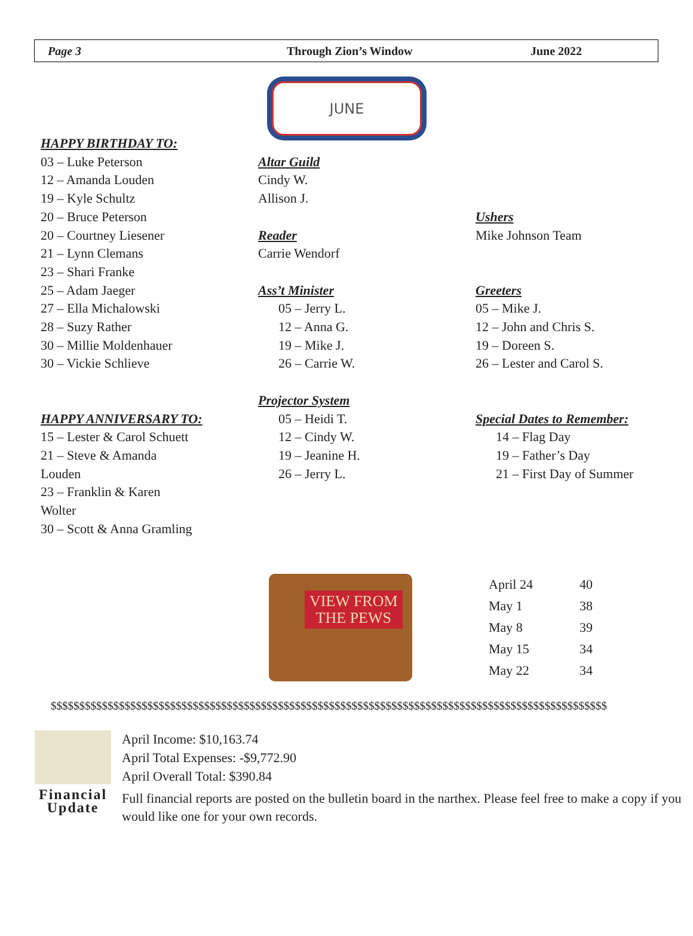Page 3 Through Zion’s Window June 2022
JUNE
HAPPY BIRTHDAY TO:
03 – Luke Peterson
12 – Amanda Louden
19 – Kyle Schultz
20 – Bruce Peterson
20 – Courtney Liesener
21 – Lynn Clemans
23 – Shari Franke
25 – Adam Jaeger
27 – Ella Michalowski
28 – Suzy Rather
30 – Millie Moldenhauer
30 – Vickie Schlieve
HAPPY ANNIVERSARY TO:
15 – Lester & Carol Schuett
21 – Steve & Amanda
Louden
23 – Franklin & Karen
Wolter
30 – Scott & Anna Gramling
Altar Guild
Cindy W.
Allison J.
Reader
Carrie Wendorf
Ass’t Minister
05 – Jerry L.
12 – Anna G.
19 – Mike J.
26 – Carrie W.
Projector System
05 – Heidi T.
12 – Cindy W.
19 – Jeanine H.
26 – Jerry L.
Ushers
Mike Johnson Team
Greeters
05 – Mike J.
12 – John and Chris S.
19 – Doreen S.
26 – Lester and Carol S.
Special Dates to Remember:
14 – Flag Day
19 – Father’s Day
21 – First Day of Summer
VIEW FROM
THE PEWS
| April 24 | 40 |
| May 1 | 38 |
| May 8 | 39 |
| May 15 | 34 |
| May 22 | 34 |
$$$$$$$$$$$$$$$$$$$$$$$$$$$$$$$$$$$$$$$$$$$$$$$$$$$$$$$$$$$$$$$$$$$$$$$$$$$$$$$$$$$$$$$$$$$$$$$$$$
Financial
Update
April Income: $10,163.74
April Total Expenses: -$9,772.90
April Overall Total: $390.84
Full financial reports are posted on the bulletin board in the narthex. Please feel free to make a copy if you would like one for your own records.